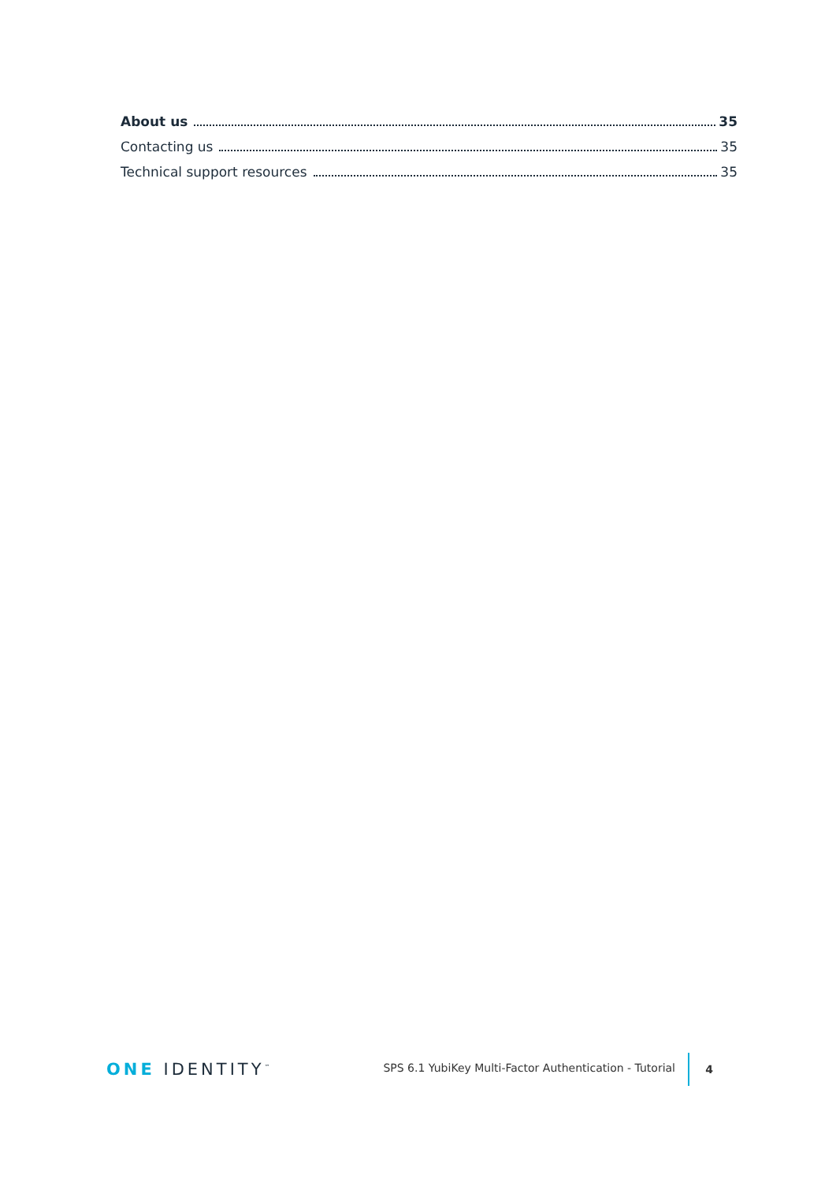About us 35
Contacting us 35
Technical support resources 35
ONE IDENTITY<sup>™</sup>
SPS 6.1 YubiKey Multi-Factor Authentication - Tutorial
4